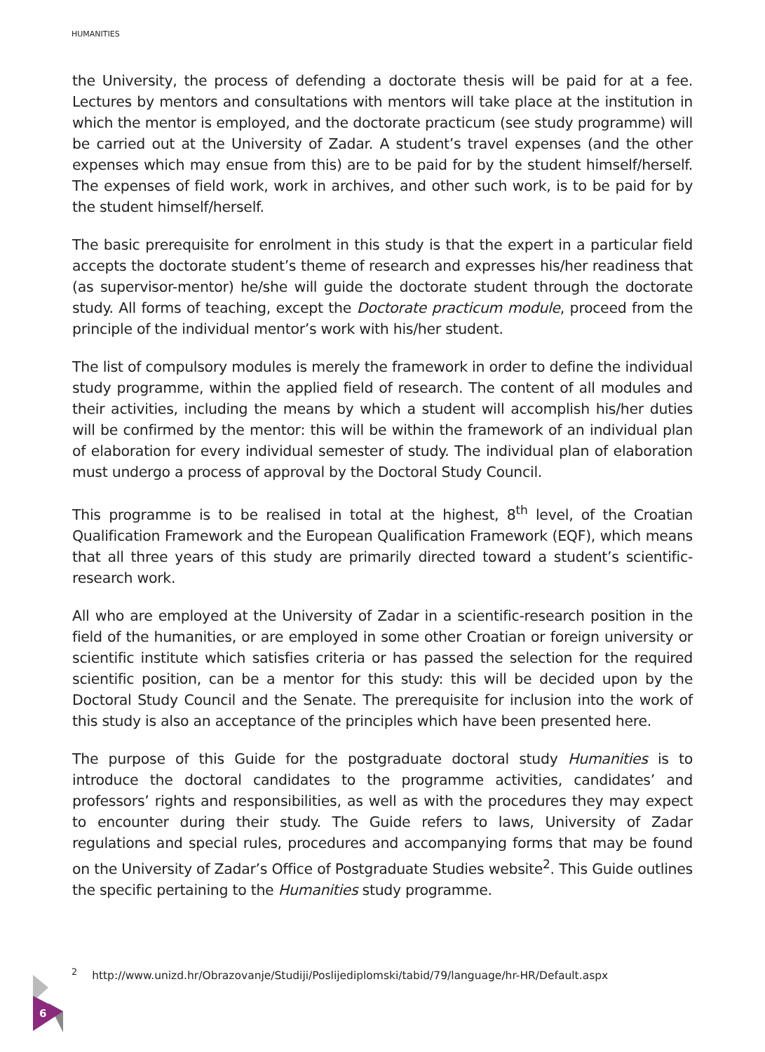HUMANITIES
the University, the process of defending a doctorate thesis will be paid for at a fee. Lectures by mentors and consultations with mentors will take place at the institution in which the mentor is employed, and the doctorate practicum (see study programme) will be carried out at the University of Zadar. A student’s travel expenses (and the other expenses which may ensue from this) are to be paid for by the student himself/herself. The expenses of field work, work in archives, and other such work, is to be paid for by the student himself/herself.
The basic prerequisite for enrolment in this study is that the expert in a particular field accepts the doctorate student’s theme of research and expresses his/her readiness that (as supervisor-mentor) he/she will guide the doctorate student through the doctorate study. All forms of teaching, except the Doctorate practicum module, proceed from the principle of the individual mentor’s work with his/her student.
The list of compulsory modules is merely the framework in order to define the individual study programme, within the applied field of research. The content of all modules and their activities, including the means by which a student will accomplish his/her duties will be confirmed by the mentor: this will be within the framework of an individual plan of elaboration for every individual semester of study. The individual plan of elaboration must undergo a process of approval by the Doctoral Study Council.
This programme is to be realised in total at the highest, 8<sup>th</sup> level, of the Croatian Qualification Framework and the European Qualification Framework (EQF), which means that all three years of this study are primarily directed toward a student’s scientific-research work.
All who are employed at the University of Zadar in a scientific-research position in the field of the humanities, or are employed in some other Croatian or foreign university or scientific institute which satisfies criteria or has passed the selection for the required scientific position, can be a mentor for this study: this will be decided upon by the Doctoral Study Council and the Senate. The prerequisite for inclusion into the work of this study is also an acceptance of the principles which have been presented here.
The purpose of this Guide for the postgraduate doctoral study Humanities is to introduce the doctoral candidates to the programme activities, candidates’ and professors’ rights and responsibilities, as well as with the procedures they may expect to encounter during their study. The Guide refers to laws, University of Zadar regulations and special rules, procedures and accompanying forms that may be found on the University of Zadar’s Office of Postgraduate Studies website<sup>2</sup>. This Guide outlines the specific pertaining to the Humanities study programme.
<sup>2</sup> http://www.unizd.hr/Obrazovanje/Studiji/Poslijediplomski/tabid/79/language/hr-HR/Default.aspx
6